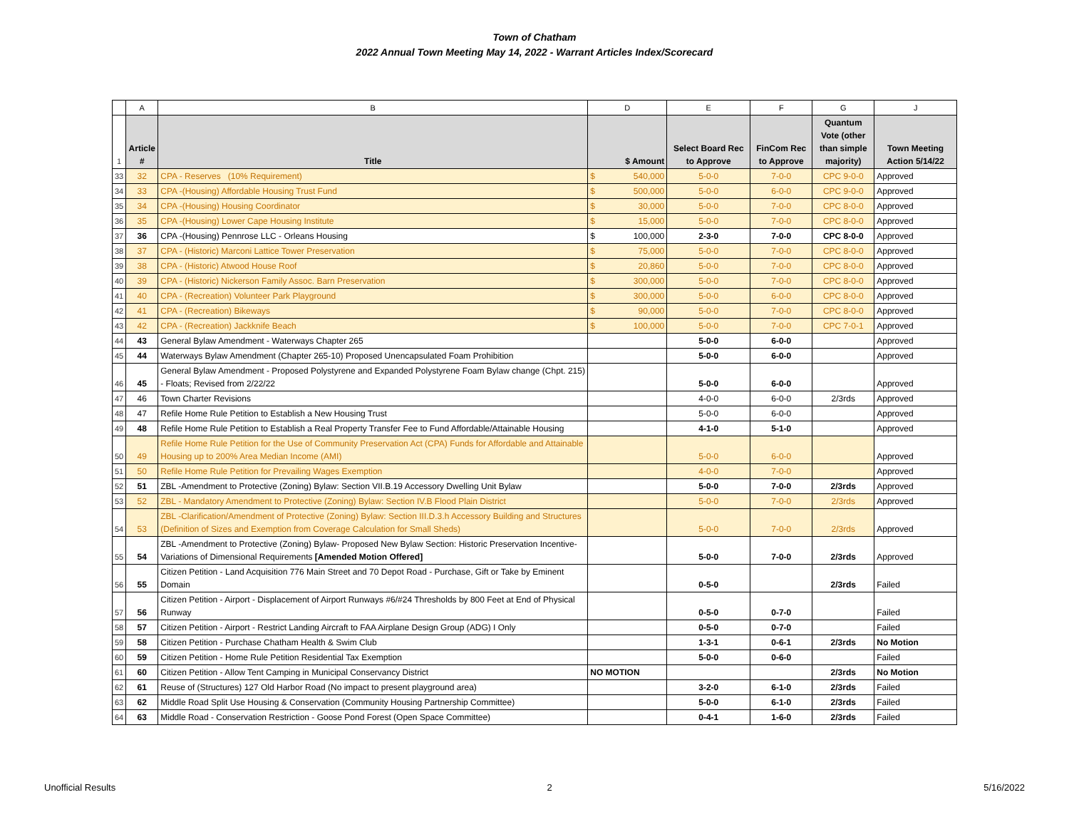Town of Chatham
2022 Annual Town Meeting May 14, 2022 - Warrant Articles Index/Scorecard
| | A | B | D | E | F | G | J |
| --- | --- | --- | --- | --- | --- | --- | --- |
| 1 | Article # | Title | $ Amount | Select Board Rec to Approve | FinCom Rec to Approve | Quantum Vote (other than simple majority) | Town Meeting Action 5/14/22 |
| 33 | 32 | CPA - Reserves (10% Requirement) | $ 540,000 | 5-0-0 | 7-0-0 | CPC 9-0-0 | Approved |
| 34 | 33 | CPA -(Housing) Affordable Housing Trust Fund | $ 500,000 | 5-0-0 | 6-0-0 | CPC 9-0-0 | Approved |
| 35 | 34 | CPA -(Housing) Housing Coordinator | $ 30,000 | 5-0-0 | 7-0-0 | CPC 8-0-0 | Approved |
| 36 | 35 | CPA -(Housing) Lower Cape Housing Institute | $ 15,000 | 5-0-0 | 7-0-0 | CPC 8-0-0 | Approved |
| 37 | 36 | CPA -(Housing) Pennrose LLC - Orleans Housing | $ 100,000 | 2-3-0 | 7-0-0 | CPC 8-0-0 | Approved |
| 38 | 37 | CPA - (Historic) Marconi Lattice Tower Preservation | $ 75,000 | 5-0-0 | 7-0-0 | CPC 8-0-0 | Approved |
| 39 | 38 | CPA - (Historic) Atwood House Roof | $ 20,860 | 5-0-0 | 7-0-0 | CPC 8-0-0 | Approved |
| 40 | 39 | CPA - (Historic) Nickerson Family Assoc. Barn Preservation | $ 300,000 | 5-0-0 | 7-0-0 | CPC 8-0-0 | Approved |
| 41 | 40 | CPA - (Recreation) Volunteer Park Playground | $ 300,000 | 5-0-0 | 6-0-0 | CPC 8-0-0 | Approved |
| 42 | 41 | CPA - (Recreation) Bikeways | $ 90,000 | 5-0-0 | 7-0-0 | CPC 8-0-0 | Approved |
| 43 | 42 | CPA - (Recreation) Jackknife Beach | $ 100,000 | 5-0-0 | 7-0-0 | CPC 7-0-1 | Approved |
| 44 | 43 | General Bylaw Amendment - Waterways Chapter 265 | | 5-0-0 | 6-0-0 | | Approved |
| 45 | 44 | Waterways Bylaw Amendment (Chapter 265-10) Proposed Unencapsulated Foam Prohibition | | 5-0-0 | 6-0-0 | | Approved |
| 46 | 45 | General Bylaw Amendment - Proposed Polystyrene and Expanded Polystyrene Foam Bylaw change (Chpt. 215) - Floats; Revised from 2/22/22 | | 5-0-0 | 6-0-0 | | Approved |
| 47 | 46 | Town Charter Revisions | | 4-0-0 | 6-0-0 | 2/3rds | Approved |
| 48 | 47 | Refile Home Rule Petition to Establish a New Housing Trust | | 5-0-0 | 6-0-0 | | Approved |
| 49 | 48 | Refile Home Rule Petition to Establish a Real Property Transfer Fee to Fund Affordable/Attainable Housing | | 4-1-0 | 5-1-0 | | Approved |
| 50 | 49 | Refile Home Rule Petition for the Use of Community Preservation Act (CPA) Funds for Affordable and Attainable Housing up to 200% Area Median Income (AMI) | | 5-0-0 | 6-0-0 | | Approved |
| 51 | 50 | Refile Home Rule Petition for Prevailing Wages Exemption | | 4-0-0 | 7-0-0 | | Approved |
| 52 | 51 | ZBL -Amendment to Protective (Zoning) Bylaw: Section VII.B.19 Accessory Dwelling Unit Bylaw | | 5-0-0 | 7-0-0 | 2/3rds | Approved |
| 53 | 52 | ZBL - Mandatory Amendment to Protective (Zoning) Bylaw: Section IV.B Flood Plain District | | 5-0-0 | 7-0-0 | 2/3rds | Approved |
| 54 | 53 | ZBL -Clarification/Amendment of Protective (Zoning) Bylaw: Section III.D.3.h Accessory Building and Structures (Definition of Sizes and Exemption from Coverage Calculation for Small Sheds) | | 5-0-0 | 7-0-0 | 2/3rds | Approved |
| 55 | 54 | ZBL -Amendment to Protective (Zoning) Bylaw- Proposed New Bylaw Section: Historic Preservation Incentive- Variations of Dimensional Requirements [Amended Motion Offered] | | 5-0-0 | 7-0-0 | 2/3rds | Approved |
| 56 | 55 | Citizen Petition - Land Acquisition 776 Main Street and 70 Depot Road - Purchase, Gift or Take by Eminent Domain | | 0-5-0 | | 2/3rds | Failed |
| 57 | 56 | Citizen Petition - Airport - Displacement of Airport Runways #6/#24 Thresholds by 800 Feet at End of Physical Runway | | 0-5-0 | 0-7-0 | | Failed |
| 58 | 57 | Citizen Petition - Airport - Restrict Landing Aircraft to FAA Airplane Design Group (ADG) I Only | | 0-5-0 | 0-7-0 | | Failed |
| 59 | 58 | Citizen Petition - Purchase Chatham Health & Swim Club | | 1-3-1 | 0-6-1 | 2/3rds | No Motion |
| 60 | 59 | Citizen Petition - Home Rule Petition Residential Tax Exemption | | 5-0-0 | 0-6-0 | | Failed |
| 61 | 60 | Citizen Petition - Allow Tent Camping in Municipal Conservancy District | NO MOTION | | | 2/3rds | No Motion |
| 62 | 61 | Reuse of (Structures) 127 Old Harbor Road (No impact to present playground area) | | 3-2-0 | 6-1-0 | 2/3rds | Failed |
| 63 | 62 | Middle Road Split Use Housing & Conservation (Community Housing Partnership Committee) | | 5-0-0 | 6-1-0 | 2/3rds | Failed |
| 64 | 63 | Middle Road - Conservation Restriction - Goose Pond Forest (Open Space Committee) | | 0-4-1 | 1-6-0 | 2/3rds | Failed |
Unofficial Results 2 5/16/2022